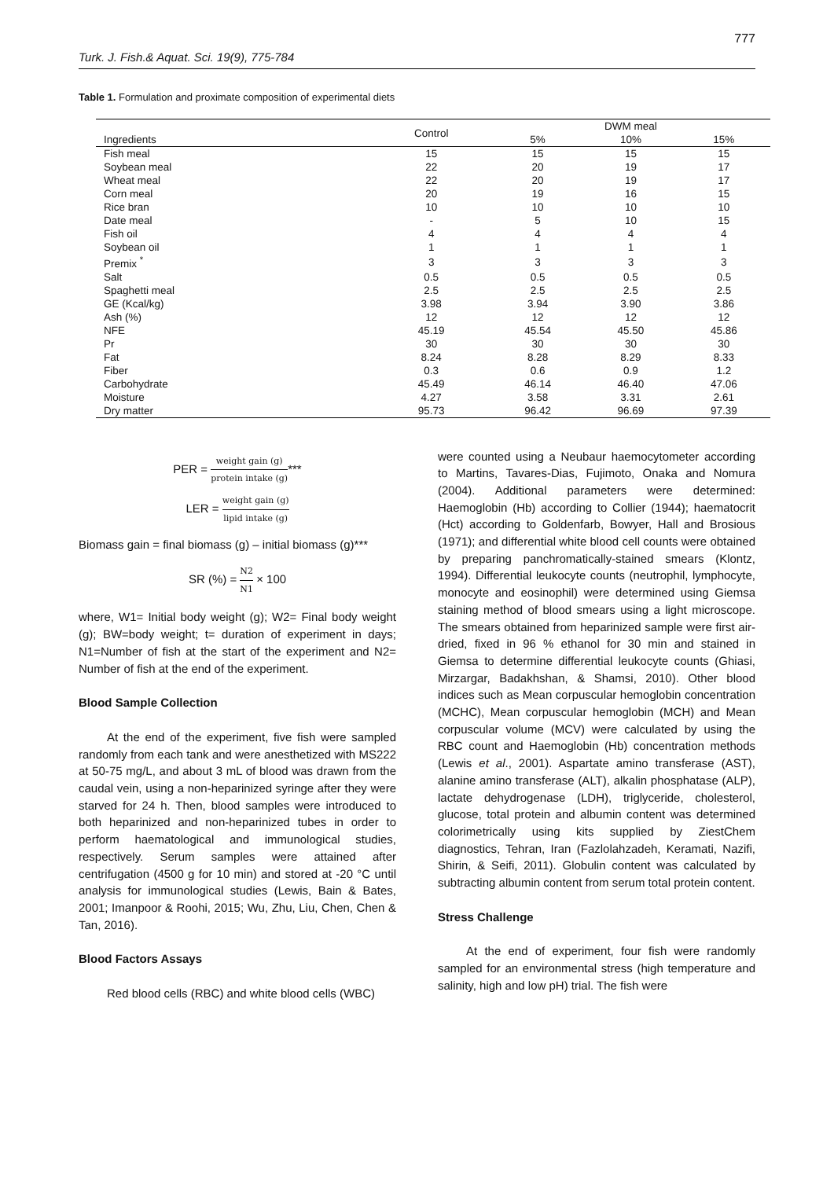Turk. J. Fish.& Aquat. Sci. 19(9), 775-784 777
Table 1. Formulation and proximate composition of experimental diets
| | Control | DWM meal | | |
| --- | --- | --- | --- | --- |
| Ingredients | | 5% | 10% | 15% |
| Fish meal | 15 | 15 | 15 | 15 |
| Soybean meal | 22 | 20 | 19 | 17 |
| Wheat meal | 22 | 20 | 19 | 17 |
| Corn meal | 20 | 19 | 16 | 15 |
| Rice bran | 10 | 10 | 10 | 10 |
| Date meal | - | 5 | 10 | 15 |
| Fish oil | 4 | 4 | 4 | 4 |
| Soybean oil | 1 | 1 | 1 | 1 |
| Premix <sup>*</sup> | 3 | 3 | 3 | 3 |
| Salt | 0.5 | 0.5 | 0.5 | 0.5 |
| Spaghetti meal | 2.5 | 2.5 | 2.5 | 2.5 |
| GE (Kcal/kg) | 3.98 | 3.94 | 3.90 | 3.86 |
| Ash (%) | 12 | 12 | 12 | 12 |
| NFE | 45.19 | 45.54 | 45.50 | 45.86 |
| Pr | 30 | 30 | 30 | 30 |
| Fat | 8.24 | 8.28 | 8.29 | 8.33 |
| Fiber | 0.3 | 0.6 | 0.9 | 1.2 |
| Carbohydrate | 45.49 | 46.14 | 46.40 | 47.06 |
| Moisture | 4.27 | 3.58 | 3.31 | 2.61 |
| Dry matter | 95.73 | 96.42 | 96.69 | 97.39 |
PER = weight gain (g) protein intake (g)***
LER = weight gain (g) lipid intake (g)
Biomass gain = final biomass (g) – initial biomass (g)***
SR (%) = N2 N1 × 100
where, W1= Initial body weight (g); W2= Final body weight (g); BW=body weight; t= duration of experiment in days; N1=Number of fish at the start of the experiment and N2= Number of fish at the end of the experiment.
Blood Sample Collection
At the end of the experiment, five fish were sampled randomly from each tank and were anesthetized with MS222 at 50-75 mg/L, and about 3 mL of blood was drawn from the caudal vein, using a non-heparinized syringe after they were starved for 24 h. Then, blood samples were introduced to both heparinized and non-heparinized tubes in order to perform haematological and immunological studies, respectively. Serum samples were attained after centrifugation (4500 g for 10 min) and stored at -20 °C until analysis for immunological studies (Lewis, Bain & Bates, 2001; Imanpoor & Roohi, 2015; Wu, Zhu, Liu, Chen, Chen & Tan, 2016).
Blood Factors Assays
Red blood cells (RBC) and white blood cells (WBC)
were counted using a Neubaur haemocytometer according to Martins, Tavares-Dias, Fujimoto, Onaka and Nomura (2004). Additional parameters were determined: Haemoglobin (Hb) according to Collier (1944); haematocrit (Hct) according to Goldenfarb, Bowyer, Hall and Brosious (1971); and differential white blood cell counts were obtained by preparing panchromatically-stained smears (Klontz, 1994). Differential leukocyte counts (neutrophil, lymphocyte, monocyte and eosinophil) were determined using Giemsa staining method of blood smears using a light microscope. The smears obtained from heparinized sample were first air-dried, fixed in 96 % ethanol for 30 min and stained in Giemsa to determine differential leukocyte counts (Ghiasi, Mirzargar, Badakhshan, & Shamsi, 2010). Other blood indices such as Mean corpuscular hemoglobin concentration (MCHC), Mean corpuscular hemoglobin (MCH) and Mean corpuscular volume (MCV) were calculated by using the RBC count and Haemoglobin (Hb) concentration methods (Lewis et al., 2001). Aspartate amino transferase (AST), alanine amino transferase (ALT), alkalin phosphatase (ALP), lactate dehydrogenase (LDH), triglyceride, cholesterol, glucose, total protein and albumin content was determined colorimetrically using kits supplied by ZiestChem diagnostics, Tehran, Iran (Fazlolahzadeh, Keramati, Nazifi, Shirin, & Seifi, 2011). Globulin content was calculated by subtracting albumin content from serum total protein content.
Stress Challenge
At the end of experiment, four fish were randomly sampled for an environmental stress (high temperature and salinity, high and low pH) trial. The fish were